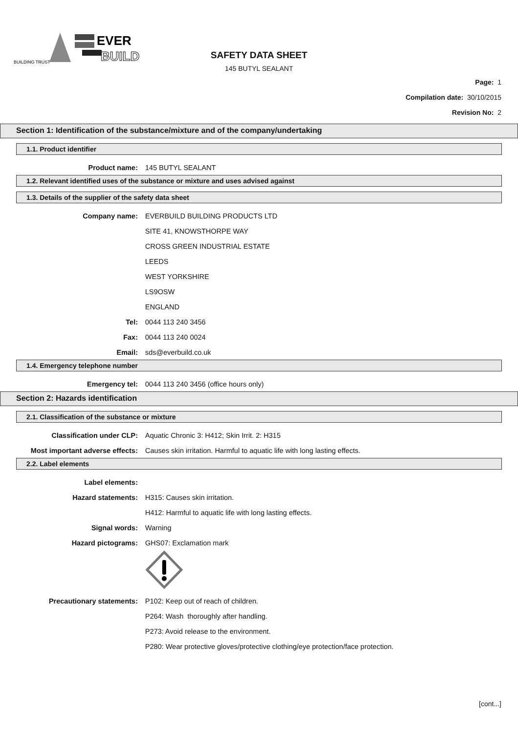BUILDING TRUST
EVER
BUILD
SAFETY DATA SHEET
145 BUTYL SEALANT
Page: 1
Compilation date: 30/10/2015
Revision No: 2
Section 1: Identification of the substance/mixture and of the company/undertaking
1.1. Product identifier
Product name: 145 BUTYL SEALANT
1.2. Relevant identified uses of the substance or mixture and uses advised against
1.3. Details of the supplier of the safety data sheet
Company name:
EVERBUILD BUILDING PRODUCTS LTD
SITE 41, KNOWSTHORPE WAY
CROSS GREEN INDUSTRIAL ESTATE
LEEDS
WEST YORKSHIRE
LS9OSW
ENGLAND
Tel: 0044 113 240 3456
Fax: 0044 113 240 0024
Email: sds@everbuild.co.uk
1.4. Emergency telephone number
Emergency tel:
0044 113 240 3456 (office hours only)
Section 2: Hazards identification
2.1. Classification of the substance or mixture
Classification under CLP:
Aquatic Chronic 3: H412; Skin Irrit. 2: H315
Most important adverse effects:
Causes skin irritation. Harmful to aquatic life with long lasting effects.
2.2. Label elements
Label elements:
Hazard statements: H315: Causes skin irritation.
H412: Harmful to aquatic life with long lasting effects.
Signal words: Warning
Hazard pictograms: GHS07: Exclamation mark
Precautionary statements:
P102: Keep out of reach of children.
P264: Wash thoroughly after handling.
P273: Avoid release to the environment.
P280: Wear protective gloves/protective clothing/eye protection/face protection.
[cont...]